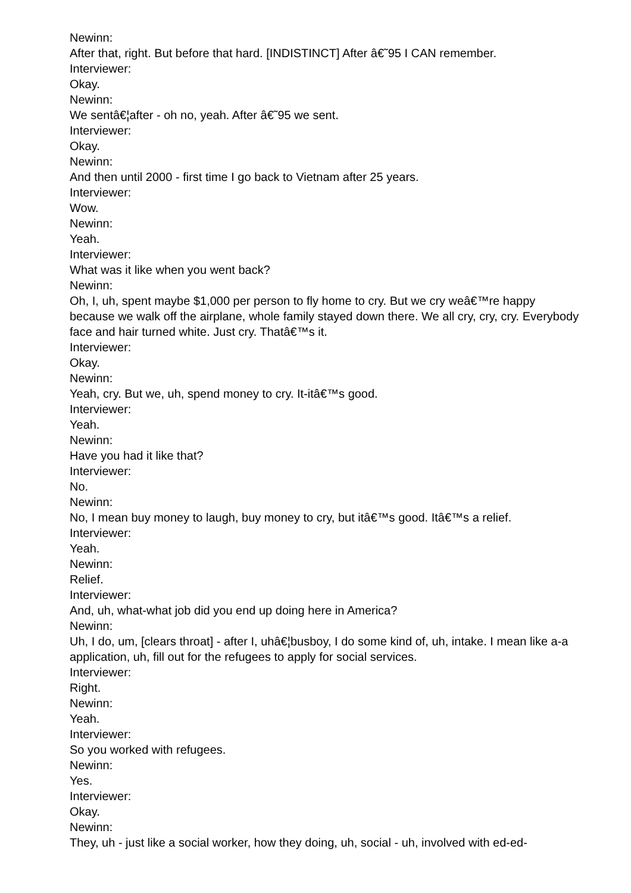Newinn:
After that, right. But before that hard. [INDISTINCT] After â€˜95 I CAN remember.
Interviewer:
Okay.
Newinn:
We sentâ€¦after - oh no, yeah. After â€˜95 we sent.
Interviewer:
Okay.
Newinn:
And then until 2000 - first time I go back to Vietnam after 25 years.
Interviewer:
Wow.
Newinn:
Yeah.
Interviewer:
What was it like when you went back?
Newinn:
Oh, I, uh, spent maybe $1,000 per person to fly home to cry. But we cry weâ€™re happy because we walk off the airplane, whole family stayed down there. We all cry, cry, cry. Everybody face and hair turned white. Just cry. Thatâ€™s it.
Interviewer:
Okay.
Newinn:
Yeah, cry. But we, uh, spend money to cry. It-itâ€™s good.
Interviewer:
Yeah.
Newinn:
Have you had it like that?
Interviewer:
No.
Newinn:
No, I mean buy money to laugh, buy money to cry, but itâ€™s good. Itâ€™s a relief.
Interviewer:
Yeah.
Newinn:
Relief.
Interviewer:
And, uh, what-what job did you end up doing here in America?
Newinn:
Uh, I do, um, [clears throat] - after I, uhâ€¦busboy, I do some kind of, uh, intake. I mean like a-a application, uh, fill out for the refugees to apply for social services.
Interviewer:
Right.
Newinn:
Yeah.
Interviewer:
So you worked with refugees.
Newinn:
Yes.
Interviewer:
Okay.
Newinn:
They, uh - just like a social worker, how they doing, uh, social - uh, involved with ed-ed-